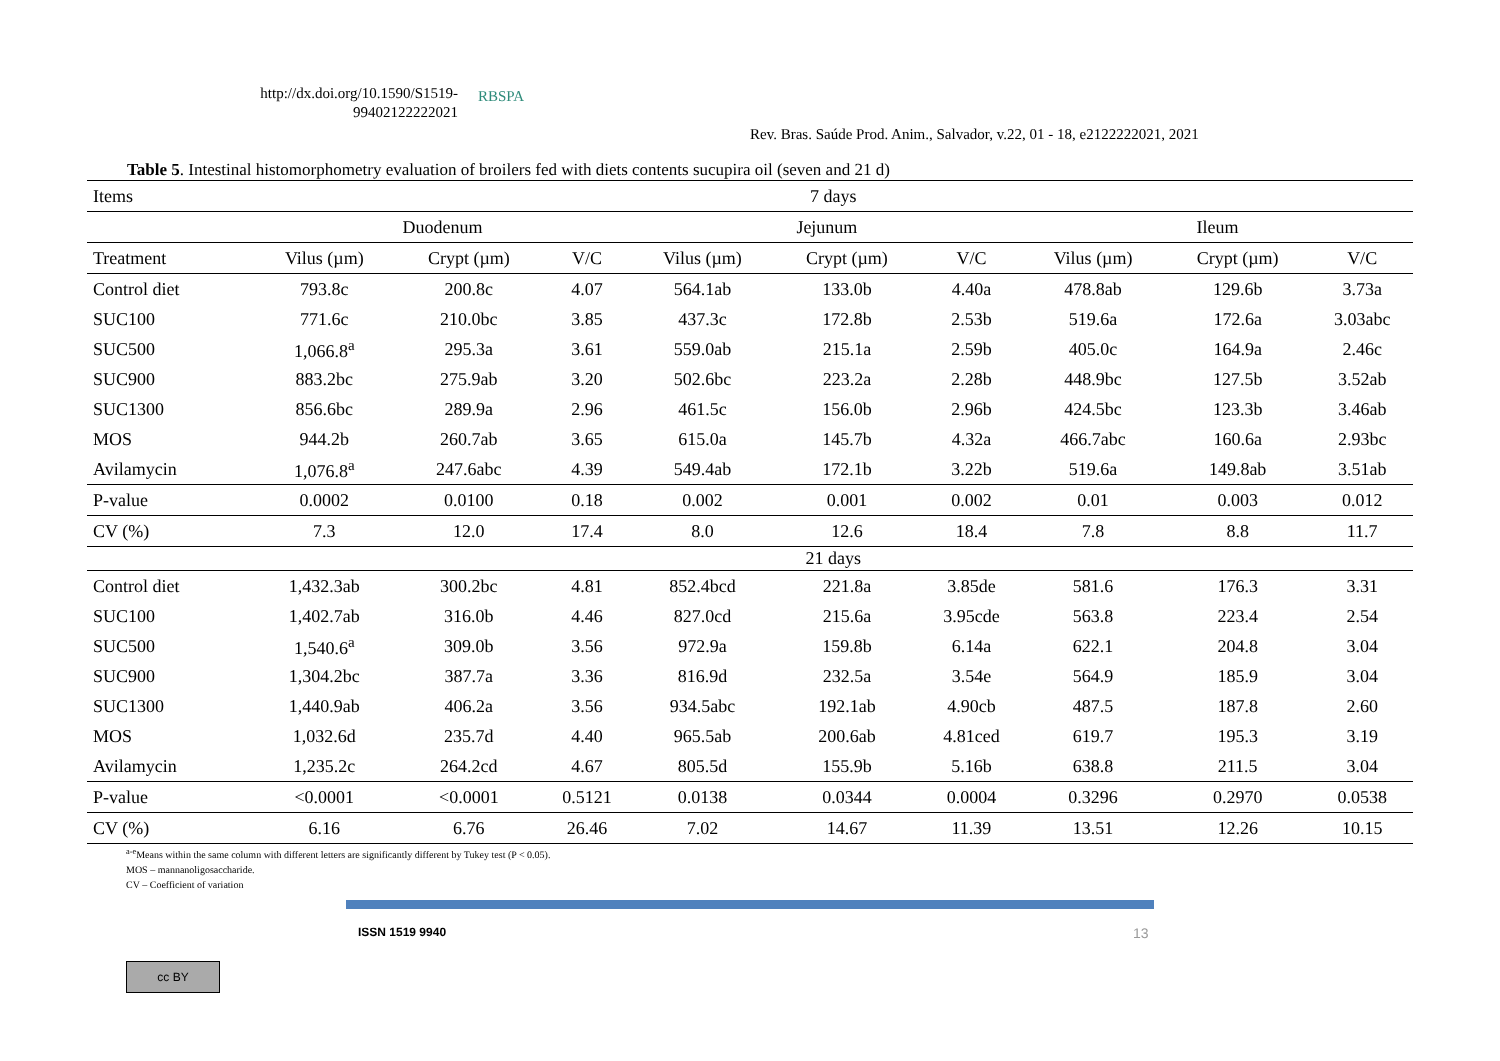http://dx.doi.org/10.1590/S1519-
99402122222021
RBSPA
Rev. Bras. Saúde Prod. Anim., Salvador, v.22, 01 - 18, e2122222021, 2021
Table 5. Intestinal histomorphometry evaluation of broilers fed with diets contents sucupira oil (seven and 21 d)
| Items | 7 days | | | | | | | | |
| --- | --- | --- | --- | --- | --- | --- | --- | --- | --- |
| | Duodenum | | | Jejunum | | | Ileum | | |
| Treatment | Vilus (µm) | Crypt (µm) | V/C | Vilus (µm) | Crypt (µm) | V/C | Vilus (µm) | Crypt (µm) | V/C |
| Control diet | 793.8c | 200.8c | 4.07 | 564.1ab | 133.0b | 4.40a | 478.8ab | 129.6b | 3.73a |
| SUC100 | 771.6c | 210.0bc | 3.85 | 437.3c | 172.8b | 2.53b | 519.6a | 172.6a | 3.03abc |
| SUC500 | 1,066.8<sup>a</sup> | 295.3a | 3.61 | 559.0ab | 215.1a | 2.59b | 405.0c | 164.9a | 2.46c |
| SUC900 | 883.2bc | 275.9ab | 3.20 | 502.6bc | 223.2a | 2.28b | 448.9bc | 127.5b | 3.52ab |
| SUC1300 | 856.6bc | 289.9a | 2.96 | 461.5c | 156.0b | 2.96b | 424.5bc | 123.3b | 3.46ab |
| MOS | 944.2b | 260.7ab | 3.65 | 615.0a | 145.7b | 4.32a | 466.7abc | 160.6a | 2.93bc |
| Avilamycin | 1,076.8<sup>a</sup> | 247.6abc | 4.39 | 549.4ab | 172.1b | 3.22b | 519.6a | 149.8ab | 3.51ab |
| P-value | 0.0002 | 0.0100 | 0.18 | 0.002 | 0.001 | 0.002 | 0.01 | 0.003 | 0.012 |
| CV (%) | 7.3 | 12.0 | 17.4 | 8.0 | 12.6 | 18.4 | 7.8 | 8.8 | 11.7 |
| | 21 days | | | | | | | | |
| Control diet | 1,432.3ab | 300.2bc | 4.81 | 852.4bcd | 221.8a | 3.85de | 581.6 | 176.3 | 3.31 |
| SUC100 | 1,402.7ab | 316.0b | 4.46 | 827.0cd | 215.6a | 3.95cde | 563.8 | 223.4 | 2.54 |
| SUC500 | 1,540.6<sup>a</sup> | 309.0b | 3.56 | 972.9a | 159.8b | 6.14a | 622.1 | 204.8 | 3.04 |
| SUC900 | 1,304.2bc | 387.7a | 3.36 | 816.9d | 232.5a | 3.54e | 564.9 | 185.9 | 3.04 |
| SUC1300 | 1,440.9ab | 406.2a | 3.56 | 934.5abc | 192.1ab | 4.90cb | 487.5 | 187.8 | 2.60 |
| MOS | 1,032.6d | 235.7d | 4.40 | 965.5ab | 200.6ab | 4.81ced | 619.7 | 195.3 | 3.19 |
| Avilamycin | 1,235.2c | 264.2cd | 4.67 | 805.5d | 155.9b | 5.16b | 638.8 | 211.5 | 3.04 |
| P-value | <0.0001 | <0.0001 | 0.5121 | 0.0138 | 0.0344 | 0.0004 | 0.3296 | 0.2970 | 0.0538 |
| CV (%) | 6.16 | 6.76 | 26.46 | 7.02 | 14.67 | 11.39 | 13.51 | 12.26 | 10.15 |
<sup>a-e</sup>Means within the same column with different letters are significantly different by Tukey test (P < 0.05).
MOS – mannanoligosaccharide.
CV – Coefficient of variation
ISSN 1519 9940 13
cc BY